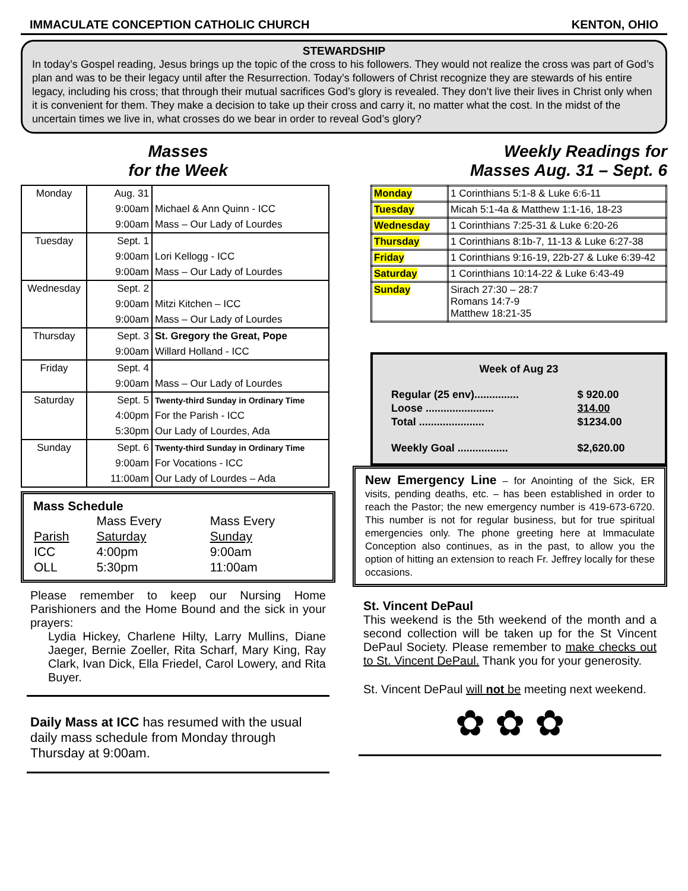IMMACULATE CONCEPTION CATHOLIC CHURCH KENTON, OHIO
STEWARDSHIP
In today’s Gospel reading, Jesus brings up the topic of the cross to his followers. They would not realize the cross was part of God’s plan and was to be their legacy until after the Resurrection. Today’s followers of Christ recognize they are stewards of his entire legacy, including his cross; that through their mutual sacrifices God’s glory is revealed. They don’t live their lives in Christ only when it is convenient for them. They make a decision to take up their cross and carry it, no matter what the cost. In the midst of the uncertain times we live in, what crosses do we bear in order to reveal God’s glory?
Masses
for the Week
| Monday | Aug. 31 9:00am 9:00am | Michael & Ann Quinn - ICC Mass – Our Lady of Lourdes |
| Tuesday | Sept. 1 9:00am 9:00am | Lori Kellogg - ICC Mass – Our Lady of Lourdes |
| Wednesday | Sept. 2 9:00am 9:00am | Mitzi Kitchen – ICC Mass – Our Lady of Lourdes |
| Thursday | Sept. 3 9:00am | St. Gregory the Great, Pope Willard Holland - ICC |
| Friday | Sept. 4 9:00am | Mass – Our Lady of Lourdes |
| Saturday | Sept. 5 4:00pm 5:30pm | Twenty-third Sunday in Ordinary Time For the Parish - ICC Our Lady of Lourdes, Ada |
| Sunday | Sept. 6 9:00am 11:00am | Twenty-third Sunday in Ordinary Time For Vocations - ICC Our Lady of Lourdes – Ada |
Mass Schedule
| | Mass Every | Mass Every |
| Parish | Saturday | Sunday |
| ICC | 4:00pm | 9:00am |
| OLL | 5:30pm | 11:00am |
Please remember to keep our Nursing Home Parishioners and the Home Bound and the sick in your prayers:
Lydia Hickey, Charlene Hilty, Larry Mullins, Diane Jaeger, Bernie Zoeller, Rita Scharf, Mary King, Ray Clark, Ivan Dick, Ella Friedel, Carol Lowery, and Rita Buyer.
Daily Mass at ICC has resumed with the usual daily mass schedule from Monday through Thursday at 9:00am.
Weekly Readings for
Masses Aug. 31 – Sept. 6
| Monday | 1 Corinthians 5:1-8 & Luke 6:6-11 |
| Tuesday | Micah 5:1-4a & Matthew 1:1-16, 18-23 |
| Wednesday | 1 Corinthians 7:25-31 & Luke 6:20-26 |
| Thursday | 1 Corinthians 8:1b-7, 11-13 & Luke 6:27-38 |
| Friday | 1 Corinthians 9:16-19, 22b-27 & Luke 6:39-42 |
| Saturday | 1 Corinthians 10:14-22 & Luke 6:43-49 |
| Sunday | Sirach 27:30 – 28:7 Romans 14:7-9 Matthew 18:21-35 |
Week of Aug 23
| Regular (25 env)............... | $ 920.00 |
| Loose ....................... | 314.00 |
| Total ...................... | $1234.00 |
| Weekly Goal ................. | $2,620.00 |
New Emergency Line – for Anointing of the Sick, ER visits, pending deaths, etc. – has been established in order to reach the Pastor; the new emergency number is 419-673-6720. This number is not for regular business, but for true spiritual emergencies only. The phone greeting here at Immaculate Conception also continues, as in the past, to allow you the option of hitting an extension to reach Fr. Jeffrey locally for these occasions.
St. Vincent DePaul
This weekend is the 5th weekend of the month and a second collection will be taken up for the St Vincent DePaul Society. Please remember to make checks out to St. Vincent DePaul. Thank you for your generosity.
St. Vincent DePaul will not be meeting next weekend.
✿ ✿ ✿